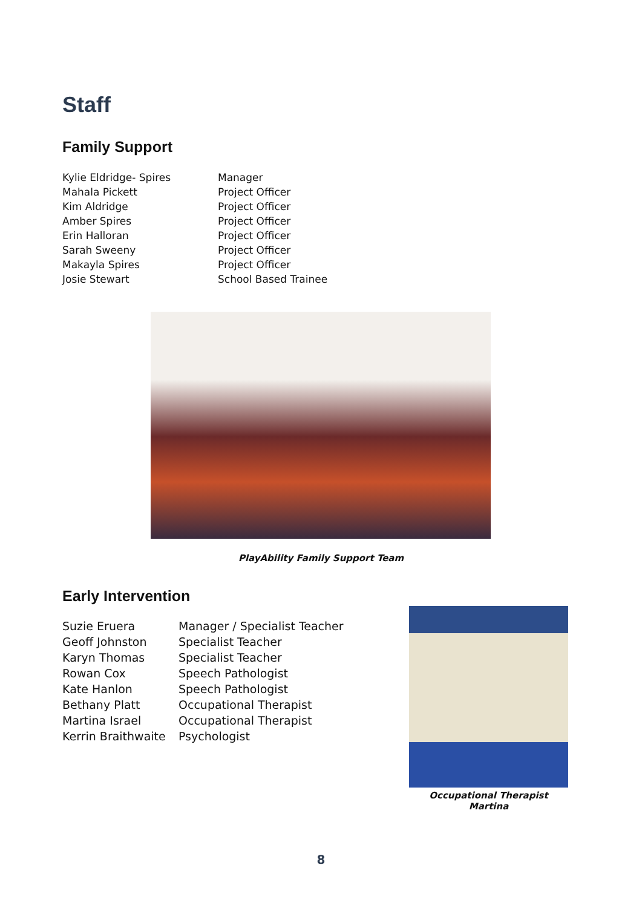Staff
Family Support
| Kylie Eldridge- Spires | Manager |
| Mahala Pickett | Project Officer |
| Kim Aldridge | Project Officer |
| Amber Spires | Project Officer |
| Erin Halloran | Project Officer |
| Sarah Sweeny | Project Officer |
| Makayla Spires | Project Officer |
| Josie Stewart | School Based Trainee |
PlayAbility Family Support Team
Early Intervention
| Suzie Eruera | Manager / Specialist Teacher |
| Geoff Johnston | Specialist Teacher |
| Karyn Thomas | Specialist Teacher |
| Rowan Cox | Speech Pathologist |
| Kate Hanlon | Speech Pathologist |
| Bethany Platt | Occupational Therapist |
| Martina Israel | Occupational Therapist |
| Kerrin Braithwaite | Psychologist |
Occupational Therapist Martina
8